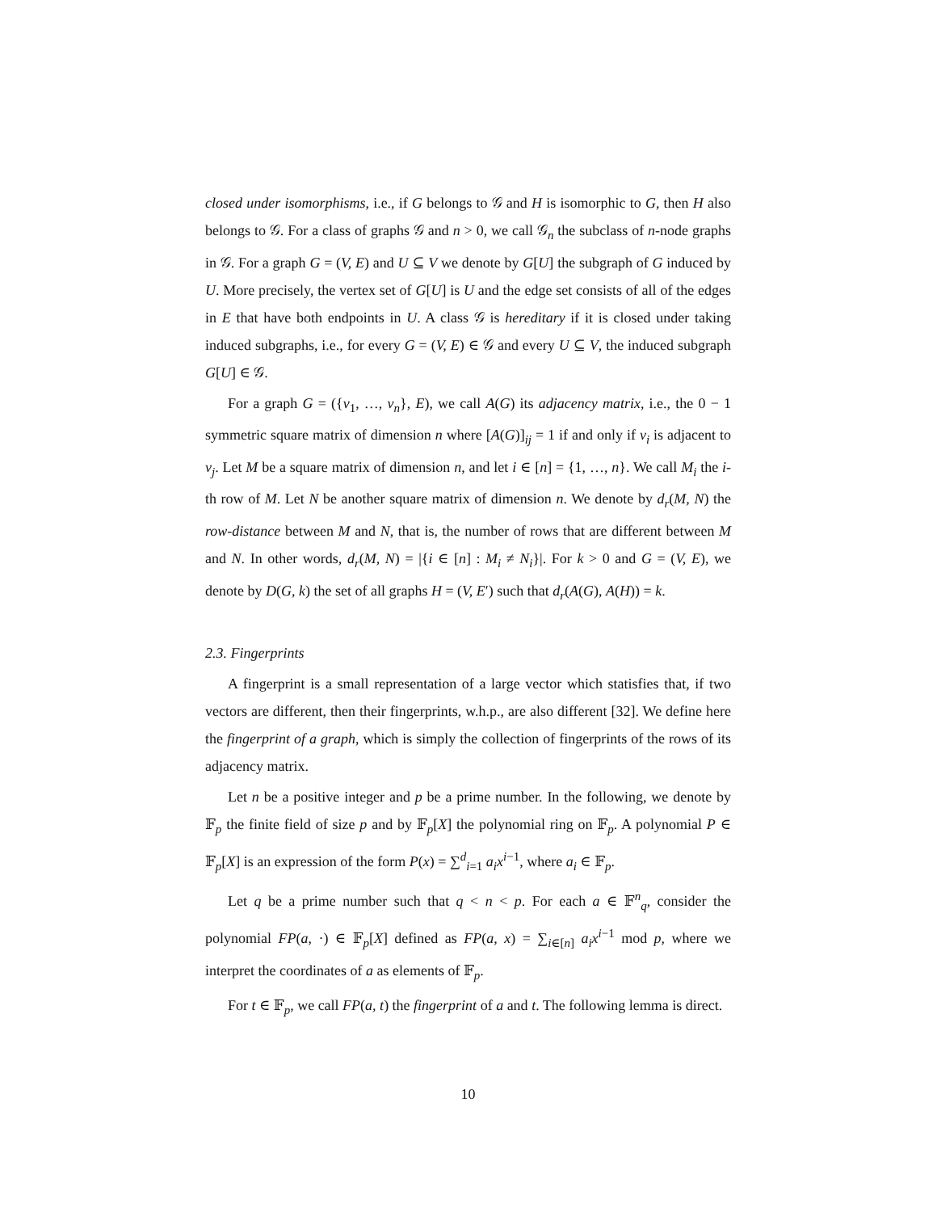closed under isomorphisms, i.e., if G belongs to 𝒢 and H is isomorphic to G, then H also belongs to 𝒢. For a class of graphs 𝒢 and n > 0, we call 𝒢<sub>n</sub> the subclass of n-node graphs in 𝒢. For a graph G = (V, E) and U ⊆ V we denote by G[U] the subgraph of G induced by U. More precisely, the vertex set of G[U] is U and the edge set consists of all of the edges in E that have both endpoints in U. A class 𝒢 is hereditary if it is closed under taking induced subgraphs, i.e., for every G = (V, E) ∈ 𝒢 and every U ⊆ V, the induced subgraph G[U] ∈ 𝒢.
For a graph G = ({v<sub>1</sub>, …, v<sub>n</sub>}, E), we call A(G) its adjacency matrix, i.e., the 0 − 1 symmetric square matrix of dimension n where [A(G)]<sub>ij</sub> = 1 if and only if v<sub>i</sub> is adjacent to v<sub>j</sub>. Let M be a square matrix of dimension n, and let i ∈ [n] = {1, …, n}. We call M<sub>i</sub> the i-th row of M. Let N be another square matrix of dimension n. We denote by d<sub>r</sub>(M, N) the row-distance between M and N, that is, the number of rows that are different between M and N. In other words, d<sub>r</sub>(M, N) = |{i ∈ [n] : M<sub>i</sub> ≠ N<sub>i</sub>}|. For k > 0 and G = (V, E), we denote by D(G, k) the set of all graphs H = (V, E′) such that d<sub>r</sub>(A(G), A(H)) = k.
2.3. Fingerprints
A fingerprint is a small representation of a large vector which statisfies that, if two vectors are different, then their fingerprints, w.h.p., are also different [32]. We define here the fingerprint of a graph, which is simply the collection of fingerprints of the rows of its adjacency matrix.
Let n be a positive integer and p be a prime number. In the following, we denote by 𝔽<sub>p</sub> the finite field of size p and by 𝔽<sub>p</sub>[X] the polynomial ring on 𝔽<sub>p</sub>. A polynomial P ∈ 𝔽<sub>p</sub>[X] is an expression of the form P(x) = ∑<sup>d</sup><sub>i=1</sub> a<sub>i</sub>x<sup>i−1</sup>, where a<sub>i</sub> ∈ 𝔽<sub>p</sub>.
Let q be a prime number such that q < n < p. For each a ∈ 𝔽<sup>n</sup><sub>q</sub>, consider the polynomial FP(a, ·) ∈ 𝔽<sub>p</sub>[X] defined as FP(a, x) = ∑<sub>i∈[n]</sub> a<sub>i</sub>x<sup>i−1</sup> mod p, where we interpret the coordinates of a as elements of 𝔽<sub>p</sub>.
For t ∈ 𝔽<sub>p</sub>, we call FP(a, t) the fingerprint of a and t. The following lemma is direct.
10